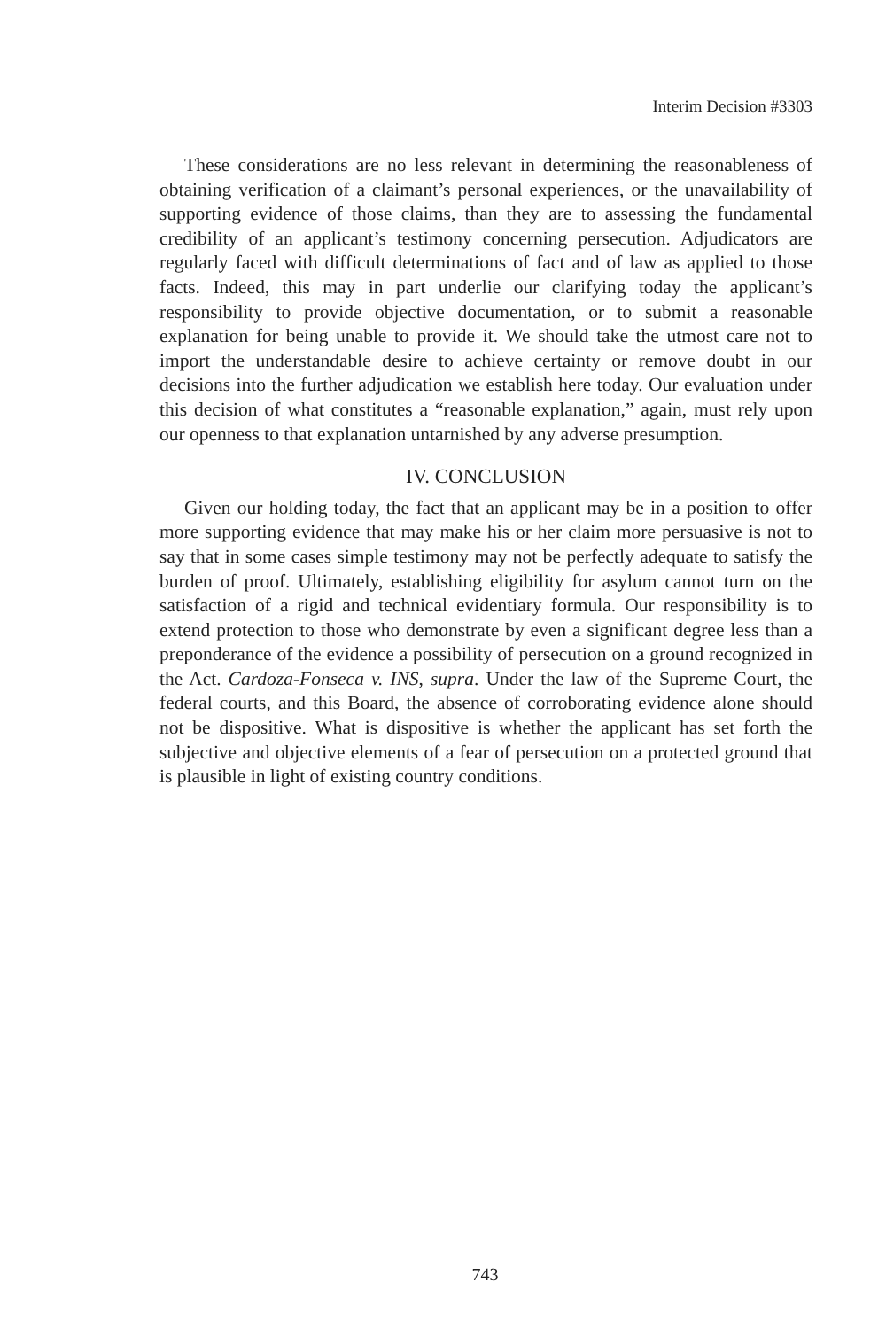Interim Decision #3303
These considerations are no less relevant in determining the reasonableness of obtaining verification of a claimant’s personal experiences, or the unavailability of supporting evidence of those claims, than they are to assessing the fundamental credibility of an applicant’s testimony concerning persecution. Adjudicators are regularly faced with difficult determinations of fact and of law as applied to those facts. Indeed, this may in part underlie our clarifying today the applicant’s responsibility to provide objective documentation, or to submit a reasonable explanation for being unable to provide it. We should take the utmost care not to import the understandable desire to achieve certainty or remove doubt in our decisions into the further adjudication we establish here today. Our evaluation under this decision of what constitutes a “reasonable explanation,” again, must rely upon our openness to that explanation untarnished by any adverse presumption.
IV. CONCLUSION
Given our holding today, the fact that an applicant may be in a position to offer more supporting evidence that may make his or her claim more persuasive is not to say that in some cases simple testimony may not be perfectly adequate to satisfy the burden of proof. Ultimately, establishing eligibility for asylum cannot turn on the satisfaction of a rigid and technical evidentiary formula. Our responsibility is to extend protection to those who demonstrate by even a significant degree less than a preponderance of the evidence a possibility of persecution on a ground recognized in the Act. Cardoza-Fonseca v. INS, supra. Under the law of the Supreme Court, the federal courts, and this Board, the absence of corroborating evidence alone should not be dispositive. What is dispositive is whether the applicant has set forth the subjective and objective elements of a fear of persecution on a protected ground that is plausible in light of existing country conditions.
743